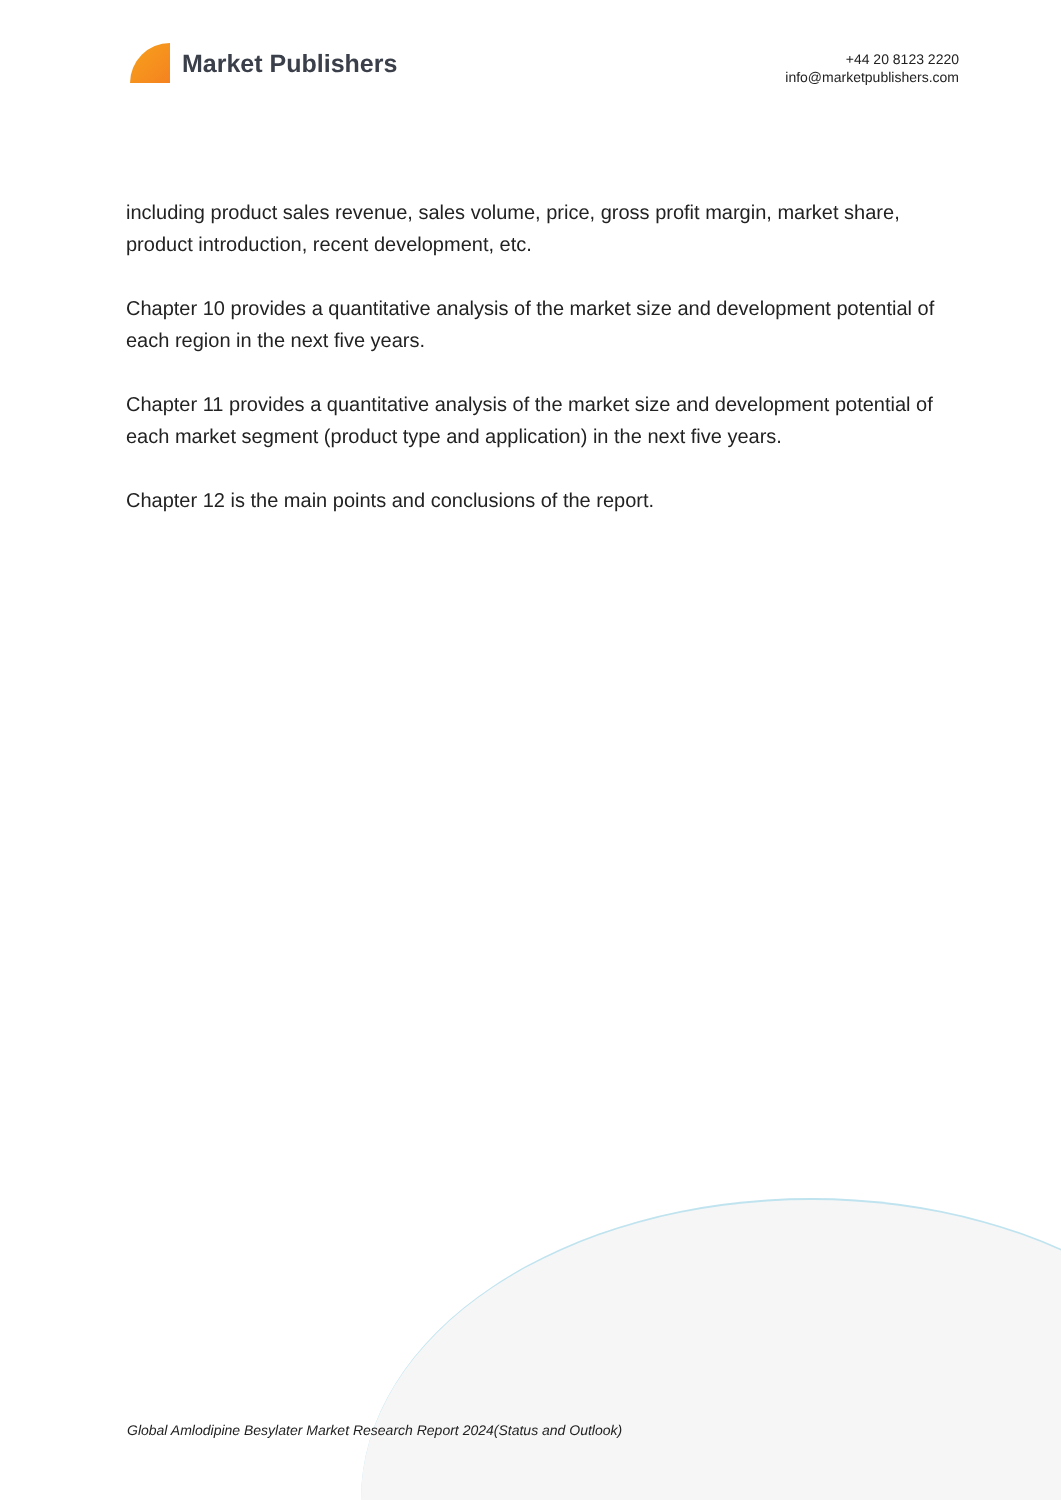Market Publishers
+44 20 8123 2220
info@marketpublishers.com
including product sales revenue, sales volume, price, gross profit margin, market share, product introduction, recent development, etc.
Chapter 10 provides a quantitative analysis of the market size and development potential of each region in the next five years.
Chapter 11 provides a quantitative analysis of the market size and development potential of each market segment (product type and application) in the next five years.
Chapter 12 is the main points and conclusions of the report.
Global Amlodipine Besylater Market Research Report 2024(Status and Outlook)